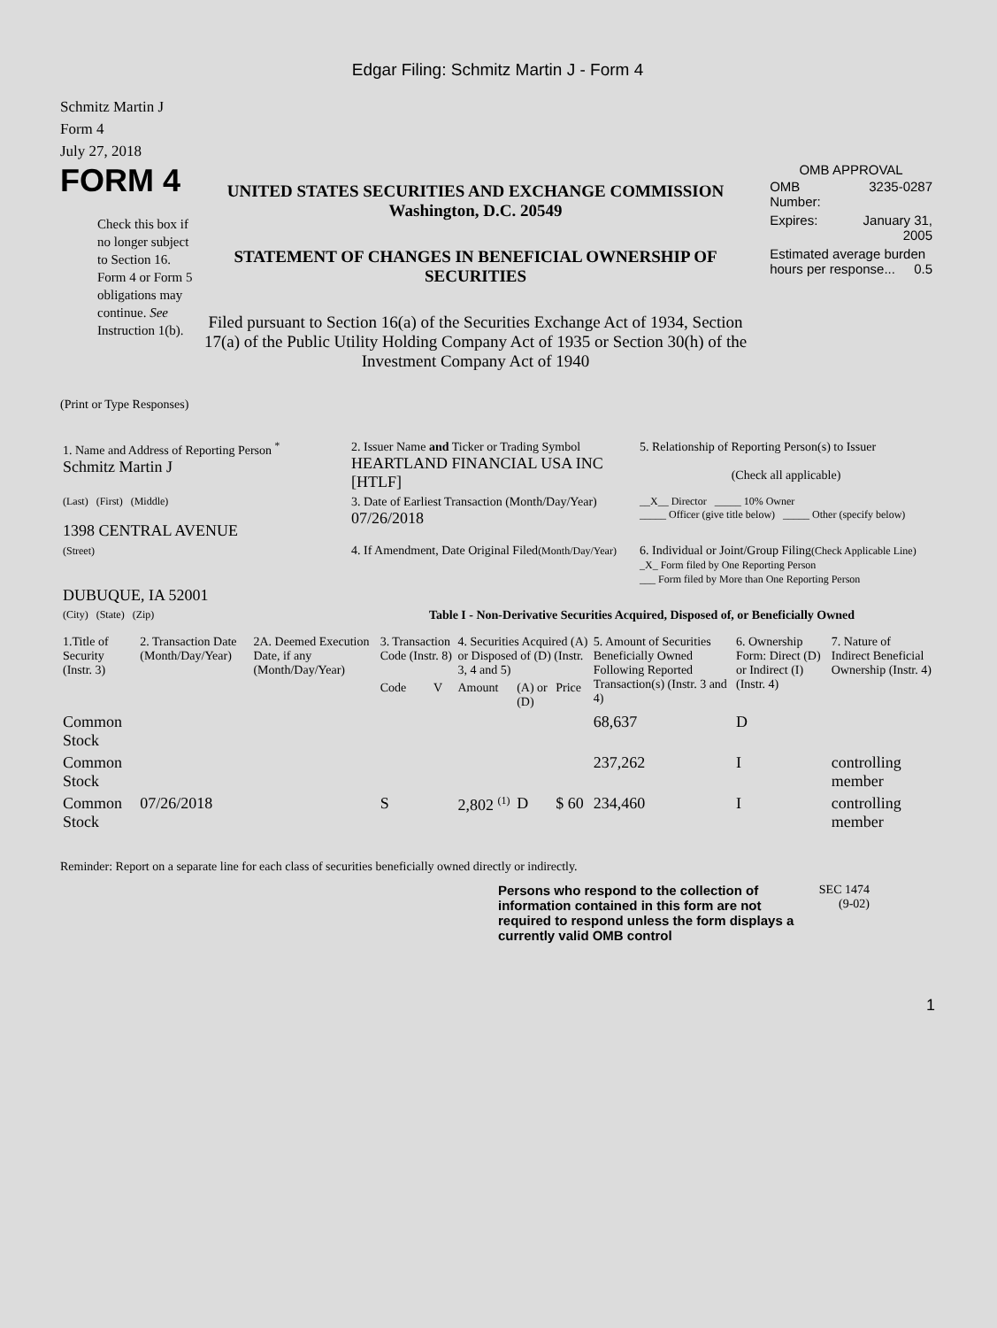Edgar Filing: Schmitz Martin J - Form 4
Schmitz Martin J
Form 4
July 27, 2018
FORM 4
Check this box if no longer subject to Section 16. Form 4 or Form 5 obligations may continue. See Instruction 1(b).
UNITED STATES SECURITIES AND EXCHANGE COMMISSION
Washington, D.C. 20549
STATEMENT OF CHANGES IN BENEFICIAL OWNERSHIP OF SECURITIES
Filed pursuant to Section 16(a) of the Securities Exchange Act of 1934, Section 17(a) of the Public Utility Holding Company Act of 1935 or Section 30(h) of the Investment Company Act of 1940
OMB APPROVAL
| OMB Number: | 3235-0287 |
| Expires: | January 31, 2005 |
| Estimated average burden hours per response... 0.5 | |
(Print or Type Responses)
| 1. Name and Address of Reporting Person <sup>*</sup> Schmitz Martin J | 2. Issuer Name and Ticker or Trading Symbol HEARTLAND FINANCIAL USA INC [HTLF] | 5. Relationship of Reporting Person(s) to Issuer (Check all applicable) |
| (Last) (First) (Middle) 1398 CENTRAL AVENUE | 3. Date of Earliest Transaction (Month/Day/Year) 07/26/2018 | __X__ Director _____ 10% Owner _____ Officer (give title below) _____ Other (specify below) |
| (Street) DUBUQUE, IA 52001 | 4. If Amendment, Date Original Filed (Month/Day/Year) | 6. Individual or Joint/Group Filing (Check Applicable Line) _X_ Form filed by One Reporting Person ___ Form filed by More than One Reporting Person |
| (City) (State) (Zip) | Table I - Non-Derivative Securities Acquired, Disposed of, or Beneficially Owned | |
| 1.Title of Security (Instr. 3) | 2. Transaction Date (Month/Day/Year) | 2A. Deemed Execution Date, if any (Month/Day/Year) | 3. Transaction Code (Instr. 8) | | 4. Securities Acquired (A) or Disposed of (D) (Instr. 3, 4 and 5) | | | 5. Amount of Securities Beneficially Owned Following Reported Transaction(s) (Instr. 3 and 4) | 6. Ownership Form: Direct (D) or Indirect (I) (Instr. 4) | 7. Nature of Indirect Beneficial Ownership (Instr. 4) |
| --- | --- | --- | --- | --- | --- | --- | --- | --- | --- | --- |
| | | | Code | V | Amount | (A) or (D) | Price | | | |
| Common Stock | | | | | | | | 68,637 | D | |
| Common Stock | | | | | | | | 237,262 | I | controlling member |
| Common Stock | 07/26/2018 | | S | | 2,802 <sup>(1)</sup> | D | $ 60 | 234,460 | I | controlling member |
Reminder: Report on a separate line for each class of securities beneficially owned directly or indirectly.
Persons who respond to the collection of information contained in this form are not required to respond unless the form displays a currently valid OMB control
SEC 1474 (9-02)
1